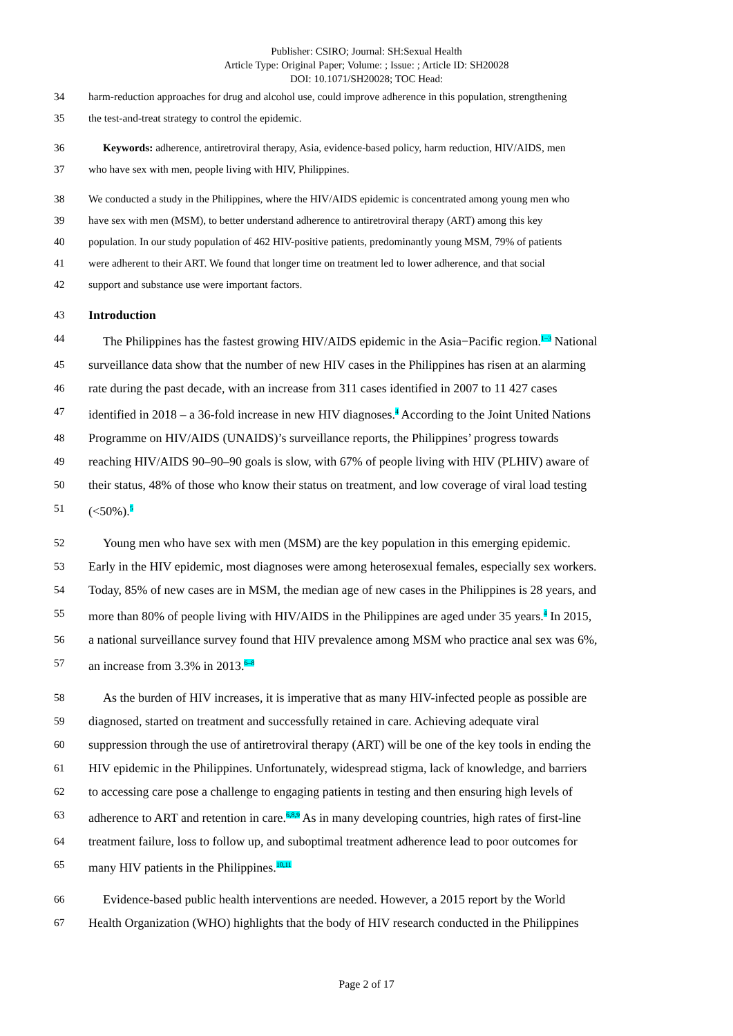Publisher: CSIRO; Journal: SH:Sexual Health
Article Type: Original Paper; Volume: ; Issue: ; Article ID: SH20028
DOI: 10.1071/SH20028; TOC Head:
34 harm-reduction approaches for drug and alcohol use, could improve adherence in this population, strengthening
35 the test-and-treat strategy to control the epidemic.
36 Keywords: adherence, antiretroviral therapy, Asia, evidence-based policy, harm reduction, HIV/AIDS, men
37 who have sex with men, people living with HIV, Philippines.
38 We conducted a study in the Philippines, where the HIV/AIDS epidemic is concentrated among young men who
39 have sex with men (MSM), to better understand adherence to antiretroviral therapy (ART) among this key
40 population. In our study population of 462 HIV-positive patients, predominantly young MSM, 79% of patients
41 were adherent to their ART. We found that longer time on treatment led to lower adherence, and that social
42 support and substance use were important factors.
43 Introduction
44 The Philippines has the fastest growing HIV/AIDS epidemic in the Asia−Pacific region.<sup>1–3</sup> National
45 surveillance data show that the number of new HIV cases in the Philippines has risen at an alarming
46 rate during the past decade, with an increase from 311 cases identified in 2007 to 11 427 cases
47 identified in 2018 – a 36-fold increase in new HIV diagnoses.<sup>4</sup> According to the Joint United Nations
48 Programme on HIV/AIDS (UNAIDS)’s surveillance reports, the Philippines’ progress towards
49 reaching HIV/AIDS 90–90–90 goals is slow, with 67% of people living with HIV (PLHIV) aware of
50 their status, 48% of those who know their status on treatment, and low coverage of viral load testing
51 (<50%).<sup>5</sup>
52 Young men who have sex with men (MSM) are the key population in this emerging epidemic.
53 Early in the HIV epidemic, most diagnoses were among heterosexual females, especially sex workers.
54 Today, 85% of new cases are in MSM, the median age of new cases in the Philippines is 28 years, and
55 more than 80% of people living with HIV/AIDS in the Philippines are aged under 35 years.<sup>4</sup> In 2015,
56 a national surveillance survey found that HIV prevalence among MSM who practice anal sex was 6%,
57 an increase from 3.3% in 2013.<sup>6–8</sup>
58 As the burden of HIV increases, it is imperative that as many HIV-infected people as possible are
59 diagnosed, started on treatment and successfully retained in care. Achieving adequate viral
60 suppression through the use of antiretroviral therapy (ART) will be one of the key tools in ending the
61 HIV epidemic in the Philippines. Unfortunately, widespread stigma, lack of knowledge, and barriers
62 to accessing care pose a challenge to engaging patients in testing and then ensuring high levels of
63 adherence to ART and retention in care.<sup>6,8,9</sup> As in many developing countries, high rates of first-line
64 treatment failure, loss to follow up, and suboptimal treatment adherence lead to poor outcomes for
65 many HIV patients in the Philippines.<sup>10,11</sup>
66 Evidence-based public health interventions are needed. However, a 2015 report by the World
67 Health Organization (WHO) highlights that the body of HIV research conducted in the Philippines
Page 2 of 17